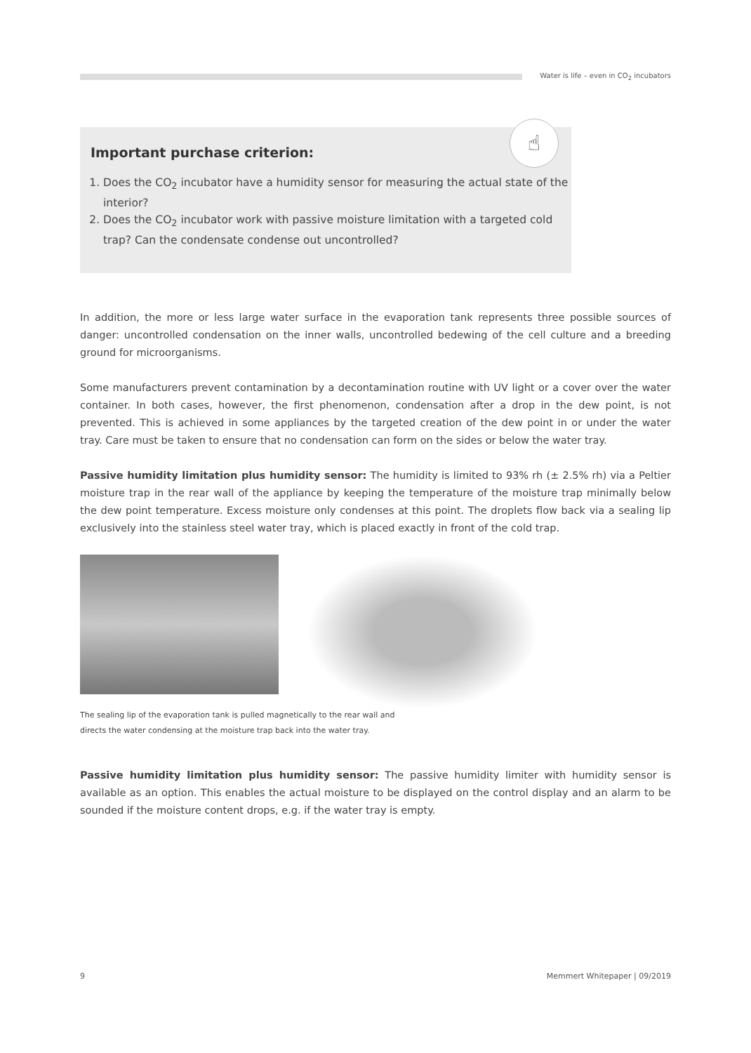Water is life – even in CO<sub>2</sub> incubators
Important purchase criterion:
1. Does the CO<sub>2</sub> incubator have a humidity sensor for measuring the actual state of the interior?
2. Does the CO<sub>2</sub> incubator work with passive moisture limitation with a targeted cold trap? Can the condensate condense out uncontrolled?
☝
In addition, the more or less large water surface in the evaporation tank represents three possible sources of danger: uncontrolled condensation on the inner walls, uncontrolled bedewing of the cell culture and a breeding ground for microorganisms.
Some manufacturers prevent contamination by a decontamination routine with UV light or a cover over the water container. In both cases, however, the first phenomenon, condensation after a drop in the dew point, is not prevented. This is achieved in some appliances by the targeted creation of the dew point in or under the water tray. Care must be taken to ensure that no condensation can form on the sides or below the water tray.
Passive humidity limitation plus humidity sensor: The humidity is limited to 93% rh (± 2.5% rh) via a Peltier moisture trap in the rear wall of the appliance by keeping the temperature of the moisture trap minimally below the dew point temperature. Excess moisture only condenses at this point. The droplets flow back via a sealing lip exclusively into the stainless steel water tray, which is placed exactly in front of the cold trap.
The sealing lip of the evaporation tank is pulled magnetically to the rear wall and
directs the water condensing at the moisture trap back into the water tray.
Passive humidity limitation plus humidity sensor: The passive humidity limiter with humidity sensor is available as an option. This enables the actual moisture to be displayed on the control display and an alarm to be sounded if the moisture content drops, e.g. if the water tray is empty.
9 Memmert Whitepaper | 09/2019